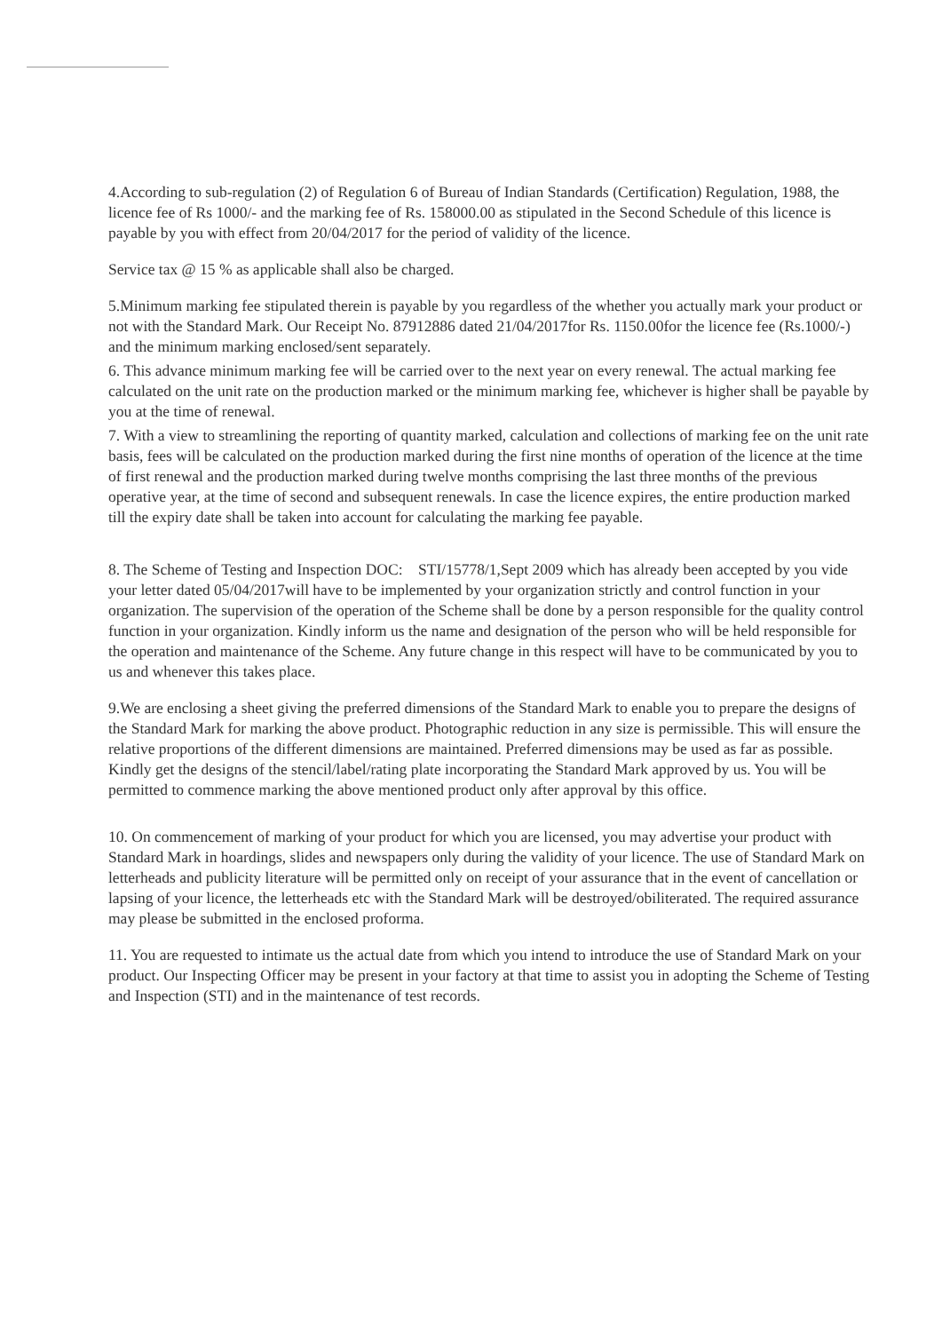4.According to sub-regulation (2) of Regulation 6 of Bureau of Indian Standards (Certification) Regulation, 1988, the licence fee of Rs 1000/- and the marking fee of Rs. 158000.00 as stipulated in the Second Schedule of this licence is payable by you with effect from 20/04/2017 for the period of validity of the licence.
Service tax @ 15 % as applicable shall also be charged.
5.Minimum marking fee stipulated therein is payable by you regardless of the whether you actually mark your product or not with the Standard Mark. Our Receipt No. 87912886 dated 21/04/2017for Rs. 1150.00for the licence fee (Rs.1000/-) and the minimum marking enclosed/sent separately.
6. This advance minimum marking fee will be carried over to the next year on every renewal. The actual marking fee calculated on the unit rate on the production marked or the minimum marking fee, whichever is higher shall be payable by you at the time of renewal.
7. With a view to streamlining the reporting of quantity marked, calculation and collections of marking fee on the unit rate basis, fees will be calculated on the production marked during the first nine months of operation of the licence at the time of first renewal and the production marked during twelve months comprising the last three months of the previous operative year, at the time of second and subsequent renewals. In case the licence expires, the entire production marked till the expiry date shall be taken into account for calculating the marking fee payable.
8. The Scheme of Testing and Inspection DOC: STI/15778/1,Sept 2009 which has already been accepted by you vide your letter dated 05/04/2017will have to be implemented by your organization strictly and control function in your organization. The supervision of the operation of the Scheme shall be done by a person responsible for the quality control function in your organization. Kindly inform us the name and designation of the person who will be held responsible for the operation and maintenance of the Scheme. Any future change in this respect will have to be communicated by you to us and whenever this takes place.
9.We are enclosing a sheet giving the preferred dimensions of the Standard Mark to enable you to prepare the designs of the Standard Mark for marking the above product. Photographic reduction in any size is permissible. This will ensure the relative proportions of the different dimensions are maintained. Preferred dimensions may be used as far as possible. Kindly get the designs of the stencil/label/rating plate incorporating the Standard Mark approved by us. You will be permitted to commence marking the above mentioned product only after approval by this office.
10. On commencement of marking of your product for which you are licensed, you may advertise your product with Standard Mark in hoardings, slides and newspapers only during the validity of your licence. The use of Standard Mark on letterheads and publicity literature will be permitted only on receipt of your assurance that in the event of cancellation or lapsing of your licence, the letterheads etc with the Standard Mark will be destroyed/obiliterated. The required assurance may please be submitted in the enclosed proforma.
11. You are requested to intimate us the actual date from which you intend to introduce the use of Standard Mark on your product. Our Inspecting Officer may be present in your factory at that time to assist you in adopting the Scheme of Testing and Inspection (STI) and in the maintenance of test records.